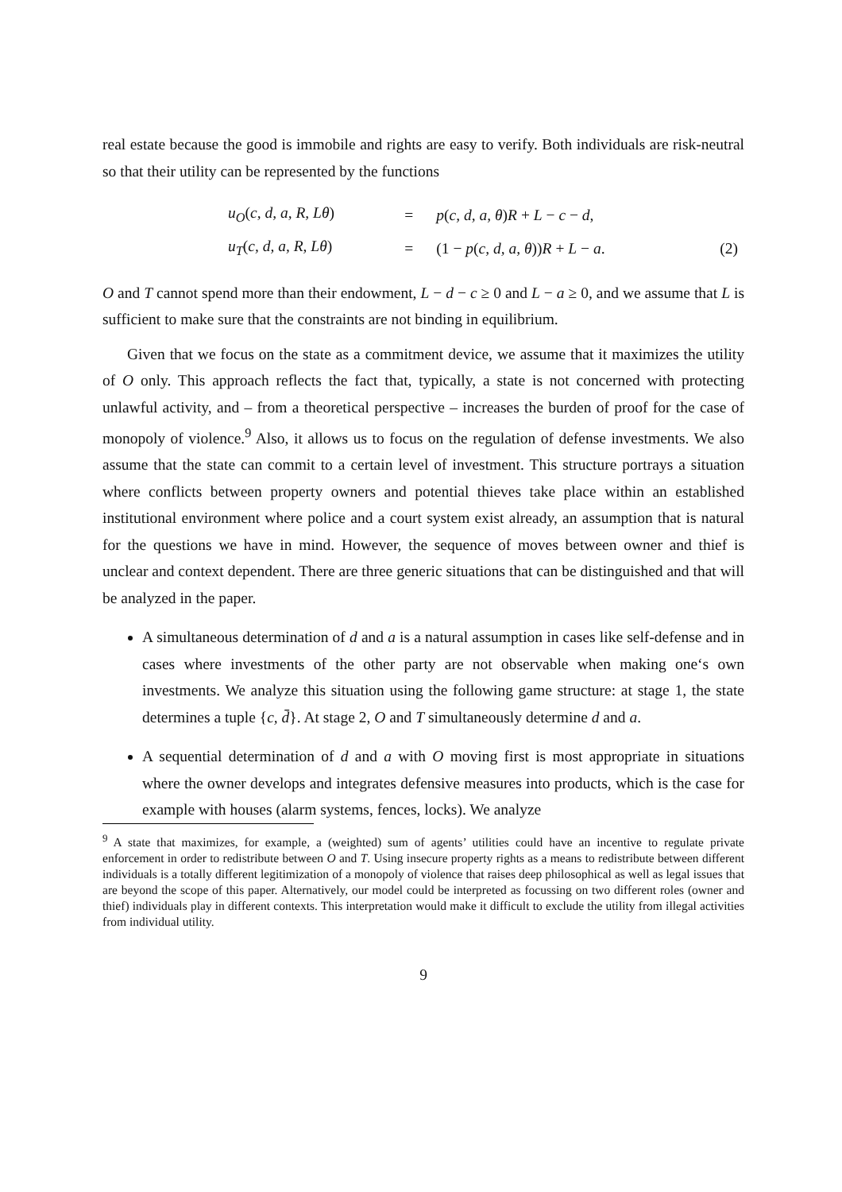real estate because the good is immobile and rights are easy to verify. Both individuals are risk-neutral so that their utility can be represented by the functions
| u<sub>O</sub> ( c, d, a, R, Lθ ) | = | p ( c, d, a, θ ) R + L − c − d , | |
| u<sub>T</sub> ( c, d, a, R, Lθ ) | = | (1 − p ( c, d, a, θ )) R + L − a . | (2) |
O and T cannot spend more than their endowment, L − d − c ≥ 0 and L − a ≥ 0, and we assume that L is sufficient to make sure that the constraints are not binding in equilibrium.
Given that we focus on the state as a commitment device, we assume that it maximizes the utility of O only. This approach reflects the fact that, typically, a state is not concerned with protecting unlawful activity, and – from a theoretical perspective – increases the burden of proof for the case of monopoly of violence.<sup>9</sup> Also, it allows us to focus on the regulation of defense investments. We also assume that the state can commit to a certain level of investment. This structure portrays a situation where conflicts between property owners and potential thieves take place within an established institutional environment where police and a court system exist already, an assumption that is natural for the questions we have in mind. However, the sequence of moves between owner and thief is unclear and context dependent. There are three generic situations that can be distinguished and that will be analyzed in the paper.
A simultaneous determination of d and a is a natural assumption in cases like self-defense and in cases where investments of the other party are not observable when making one‘s own investments. We analyze this situation using the following game structure: at stage 1, the state determines a tuple {c, d̄}. At stage 2, O and T simultaneously determine d and a.
A sequential determination of d and a with O moving first is most appropriate in situations where the owner develops and integrates defensive measures into products, which is the case for example with houses (alarm systems, fences, locks). We analyze
<sup>9</sup> A state that maximizes, for example, a (weighted) sum of agents’ utilities could have an incentive to regulate private enforcement in order to redistribute between O and T. Using insecure property rights as a means to redistribute between different individuals is a totally different legitimization of a monopoly of violence that raises deep philosophical as well as legal issues that are beyond the scope of this paper. Alternatively, our model could be interpreted as focussing on two different roles (owner and thief) individuals play in different contexts. This interpretation would make it difficult to exclude the utility from illegal activities from individual utility.
9